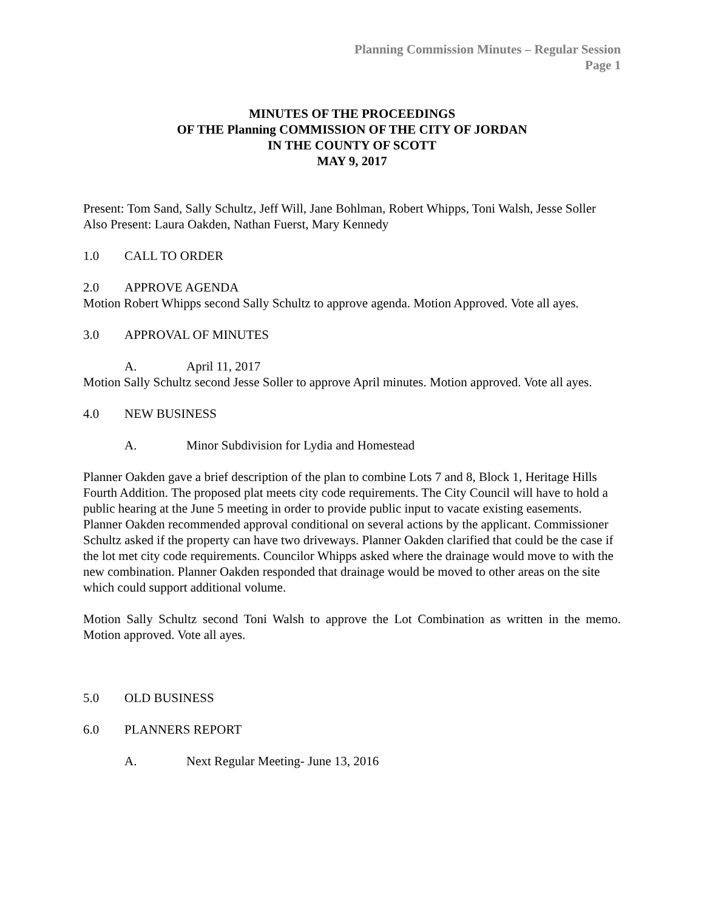Planning Commission Minutes – Regular Session
Page 1
MINUTES OF THE PROCEEDINGS
OF THE Planning COMMISSION OF THE CITY OF JORDAN
IN THE COUNTY OF SCOTT
MAY 9, 2017
Present: Tom Sand, Sally Schultz, Jeff Will, Jane Bohlman, Robert Whipps, Toni Walsh, Jesse Soller
Also Present: Laura Oakden, Nathan Fuerst, Mary Kennedy
1.0 CALL TO ORDER
2.0 APPROVE AGENDA
Motion Robert Whipps second Sally Schultz to approve agenda. Motion Approved. Vote all ayes.
3.0 APPROVAL OF MINUTES
A. April 11, 2017
Motion Sally Schultz second Jesse Soller to approve April minutes. Motion approved. Vote all ayes.
4.0 NEW BUSINESS
A. Minor Subdivision for Lydia and Homestead
Planner Oakden gave a brief description of the plan to combine Lots 7 and 8, Block 1, Heritage Hills Fourth Addition. The proposed plat meets city code requirements. The City Council will have to hold a public hearing at the June 5 meeting in order to provide public input to vacate existing easements. Planner Oakden recommended approval conditional on several actions by the applicant. Commissioner Schultz asked if the property can have two driveways. Planner Oakden clarified that could be the case if the lot met city code requirements. Councilor Whipps asked where the drainage would move to with the new combination. Planner Oakden responded that drainage would be moved to other areas on the site which could support additional volume.
Motion Sally Schultz second Toni Walsh to approve the Lot Combination as written in the memo. Motion approved. Vote all ayes.
5.0 OLD BUSINESS
6.0 PLANNERS REPORT
A. Next Regular Meeting- June 13, 2016